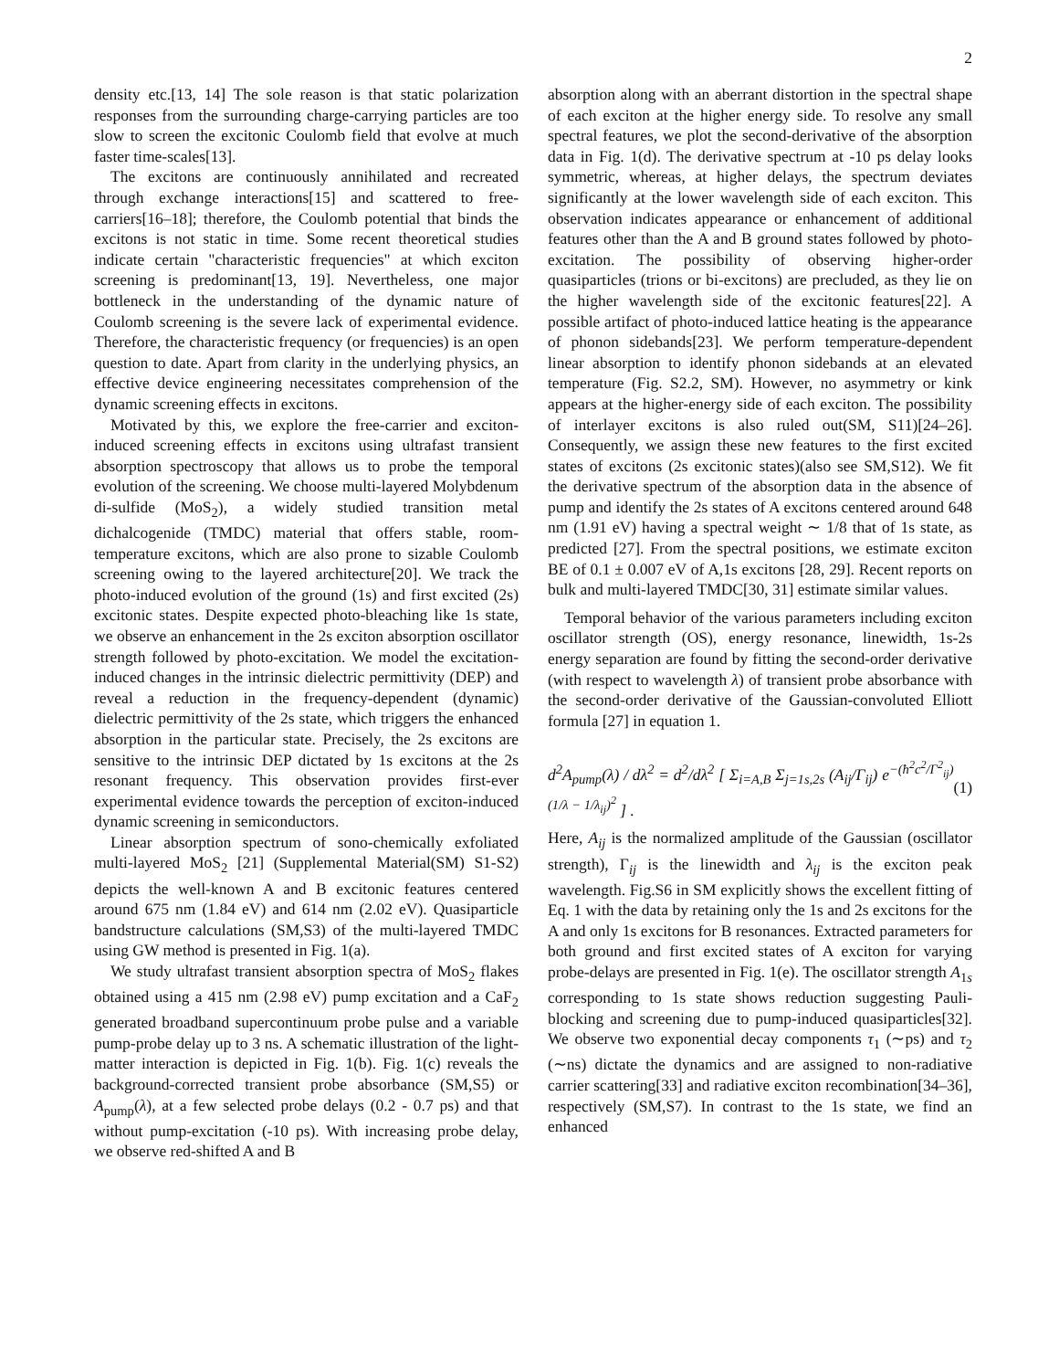2
density etc.[13, 14] The sole reason is that static polarization responses from the surrounding charge-carrying particles are too slow to screen the excitonic Coulomb field that evolve at much faster time-scales[13].
The excitons are continuously annihilated and recreated through exchange interactions[15] and scattered to free-carriers[16–18]; therefore, the Coulomb potential that binds the excitons is not static in time. Some recent theoretical studies indicate certain "characteristic frequencies" at which exciton screening is predominant[13, 19]. Nevertheless, one major bottleneck in the understanding of the dynamic nature of Coulomb screening is the severe lack of experimental evidence. Therefore, the characteristic frequency (or frequencies) is an open question to date. Apart from clarity in the underlying physics, an effective device engineering necessitates comprehension of the dynamic screening effects in excitons.
Motivated by this, we explore the free-carrier and exciton-induced screening effects in excitons using ultrafast transient absorption spectroscopy that allows us to probe the temporal evolution of the screening. We choose multi-layered Molybdenum di-sulfide (MoS<sub>2</sub>), a widely studied transition metal dichalcogenide (TMDC) material that offers stable, room-temperature excitons, which are also prone to sizable Coulomb screening owing to the layered architecture[20]. We track the photo-induced evolution of the ground (1s) and first excited (2s) excitonic states. Despite expected photo-bleaching like 1s state, we observe an enhancement in the 2s exciton absorption oscillator strength followed by photo-excitation. We model the excitation-induced changes in the intrinsic dielectric permittivity (DEP) and reveal a reduction in the frequency-dependent (dynamic) dielectric permittivity of the 2s state, which triggers the enhanced absorption in the particular state. Precisely, the 2s excitons are sensitive to the intrinsic DEP dictated by 1s excitons at the 2s resonant frequency. This observation provides first-ever experimental evidence towards the perception of exciton-induced dynamic screening in semiconductors.
Linear absorption spectrum of sono-chemically exfoliated multi-layered MoS<sub>2</sub> [21] (Supplemental Material(SM) S1-S2) depicts the well-known A and B excitonic features centered around 675 nm (1.84 eV) and 614 nm (2.02 eV). Quasiparticle bandstructure calculations (SM,S3) of the multi-layered TMDC using GW method is presented in Fig. 1(a).
We study ultrafast transient absorption spectra of MoS<sub>2</sub> flakes obtained using a 415 nm (2.98 eV) pump excitation and a CaF<sub>2</sub> generated broadband supercontinuum probe pulse and a variable pump-probe delay up to 3 ns. A schematic illustration of the light-matter interaction is depicted in Fig. 1(b). Fig. 1(c) reveals the background-corrected transient probe absorbance (SM,S5) or A<sub>pump</sub>(λ), at a few selected probe delays (0.2 - 0.7 ps) and that without pump-excitation (-10 ps). With increasing probe delay, we observe red-shifted A and B
absorption along with an aberrant distortion in the spectral shape of each exciton at the higher energy side. To resolve any small spectral features, we plot the second-derivative of the absorption data in Fig. 1(d). The derivative spectrum at -10 ps delay looks symmetric, whereas, at higher delays, the spectrum deviates significantly at the lower wavelength side of each exciton. This observation indicates appearance or enhancement of additional features other than the A and B ground states followed by photo-excitation. The possibility of observing higher-order quasiparticles (trions or bi-excitons) are precluded, as they lie on the higher wavelength side of the excitonic features[22]. A possible artifact of photo-induced lattice heating is the appearance of phonon sidebands[23]. We perform temperature-dependent linear absorption to identify phonon sidebands at an elevated temperature (Fig. S2.2, SM). However, no asymmetry or kink appears at the higher-energy side of each exciton. The possibility of interlayer excitons is also ruled out(SM, S11)[24–26]. Consequently, we assign these new features to the first excited states of excitons (2s excitonic states)(also see SM,S12). We fit the derivative spectrum of the absorption data in the absence of pump and identify the 2s states of A excitons centered around 648 nm (1.91 eV) having a spectral weight ∼ 1/8 that of 1s state, as predicted [27]. From the spectral positions, we estimate exciton BE of 0.1 ± 0.007 eV of A,1s excitons [28, 29]. Recent reports on bulk and multi-layered TMDC[30, 31] estimate similar values.
Temporal behavior of the various parameters including exciton oscillator strength (OS), energy resonance, linewidth, 1s-2s energy separation are found by fitting the second-order derivative (with respect to wavelength λ) of transient probe absorbance with the second-order derivative of the Gaussian-convoluted Elliott formula [27] in equation 1.
d<sup>2</sup>A<sub>pump</sub>(λ) / dλ<sup>2</sup> = d<sup>2</sup>/dλ<sup>2</sup> [ Σ<sub>i=A,B</sub> Σ<sub>j=1s,2s</sub> (A<sub>ij</sub>/Γ<sub>ij</sub>) e<sup>−(ħ<sup>2</sup>c<sup>2</sup>/Γ<sup>2</sup><sub>ij</sub>)(1/λ − 1/λ<sub>ij</sub>)<sup>2</sup></sup> ] . (1)
Here, A<sub>ij</sub> is the normalized amplitude of the Gaussian (oscillator strength), Γ<sub>ij</sub> is the linewidth and λ<sub>ij</sub> is the exciton peak wavelength. Fig.S6 in SM explicitly shows the excellent fitting of Eq. 1 with the data by retaining only the 1s and 2s excitons for the A and only 1s excitons for B resonances. Extracted parameters for both ground and first excited states of A exciton for varying probe-delays are presented in Fig. 1(e). The oscillator strength A<sub>1s</sub> corresponding to 1s state shows reduction suggesting Pauli-blocking and screening due to pump-induced quasiparticles[32]. We observe two exponential decay components τ<sub>1</sub> (∼ps) and τ<sub>2</sub> (∼ns) dictate the dynamics and are assigned to non-radiative carrier scattering[33] and radiative exciton recombination[34–36], respectively (SM,S7). In contrast to the 1s state, we find an enhanced